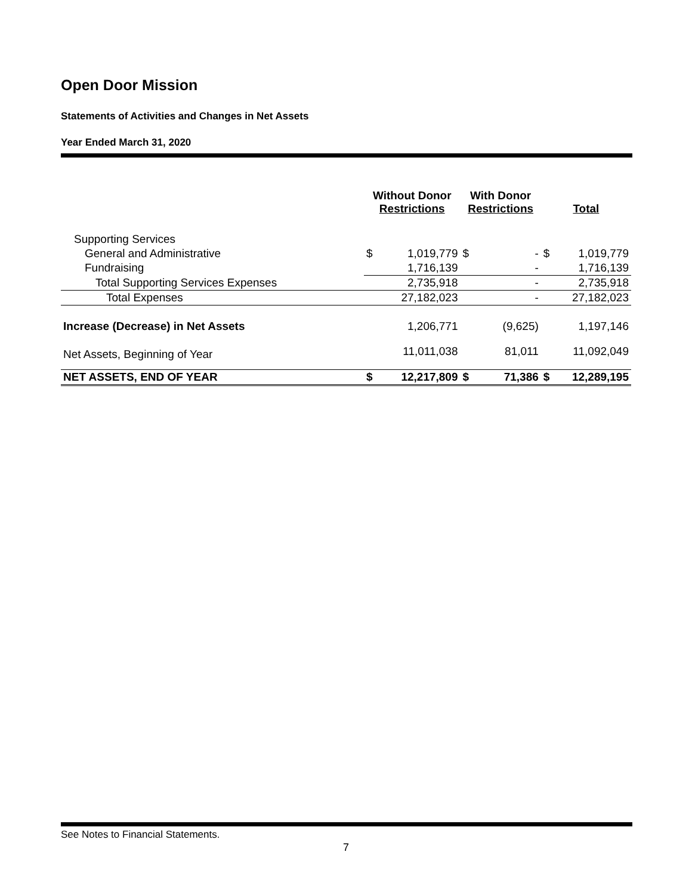Open Door Mission
Statements of Activities and Changes in Net Assets
Year Ended March 31, 2020
| | Without Donor Restrictions | | With Donor Restrictions | | Total | |
| --- | --- | --- | --- | --- | --- | --- |
| Supporting Services | | | | | | |
| General and Administrative | $ | 1,019,779 | $ | - | $ | 1,019,779 |
| Fundraising | | 1,716,139 | | - | | 1,716,139 |
| Total Supporting Services Expenses | | 2,735,918 | | - | | 2,735,918 |
| Total Expenses | | 27,182,023 | | - | | 27,182,023 |
| Increase (Decrease) in Net Assets | | 1,206,771 | | (9,625) | | 1,197,146 |
| Net Assets, Beginning of Year | | 11,011,038 | | 81,011 | | 11,092,049 |
| NET ASSETS, END OF YEAR | $ | 12,217,809 | $ | 71,386 | $ | 12,289,195 |
See Notes to Financial Statements.
7